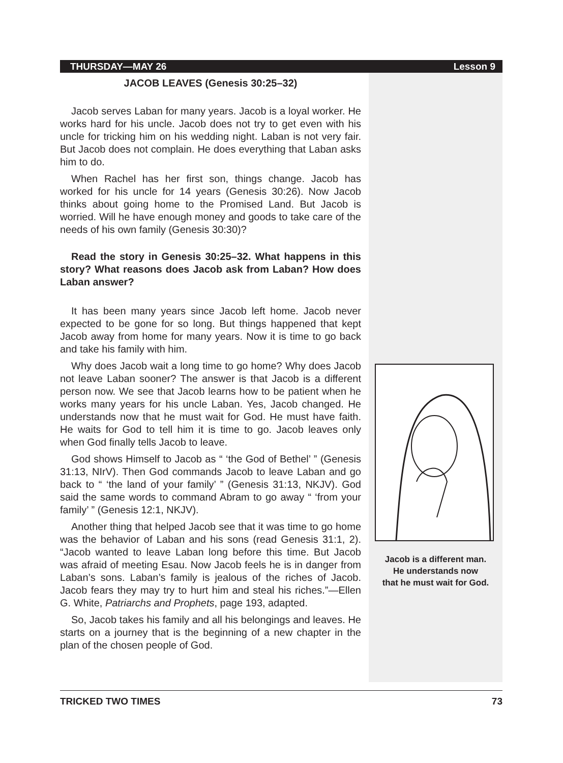THURSDAY—MAY 26 Lesson 9
JACOB LEAVES (Genesis 30:25–32)
Jacob serves Laban for many years. Jacob is a loyal worker. He works hard for his uncle. Jacob does not try to get even with his uncle for tricking him on his wedding night. Laban is not very fair. But Jacob does not complain. He does everything that Laban asks him to do.
When Rachel has her first son, things change. Jacob has worked for his uncle for 14 years (Genesis 30:26). Now Jacob thinks about going home to the Promised Land. But Jacob is worried. Will he have enough money and goods to take care of the needs of his own family (Genesis 30:30)?
Read the story in Genesis 30:25–32. What happens in this story? What reasons does Jacob ask from Laban? How does Laban answer?
It has been many years since Jacob left home. Jacob never expected to be gone for so long. But things happened that kept Jacob away from home for many years. Now it is time to go back and take his family with him.
Why does Jacob wait a long time to go home? Why does Jacob not leave Laban sooner? The answer is that Jacob is a different person now. We see that Jacob learns how to be patient when he works many years for his uncle Laban. Yes, Jacob changed. He understands now that he must wait for God. He must have faith. He waits for God to tell him it is time to go. Jacob leaves only when God finally tells Jacob to leave.
God shows Himself to Jacob as “ ‘the God of Bethel’ ” (Genesis 31:13, NIrV). Then God commands Jacob to leave Laban and go back to “ ‘the land of your family’ ” (Genesis 31:13, NKJV). God said the same words to command Abram to go away “ ‘from your family’ ” (Genesis 12:1, NKJV).
Another thing that helped Jacob see that it was time to go home was the behavior of Laban and his sons (read Genesis 31:1, 2). “Jacob wanted to leave Laban long before this time. But Jacob was afraid of meeting Esau. Now Jacob feels he is in danger from Laban’s sons. Laban’s family is jealous of the riches of Jacob. Jacob fears they may try to hurt him and steal his riches.”—Ellen G. White, Patriarchs and Prophets, page 193, adapted.
So, Jacob takes his family and all his belongings and leaves. He starts on a journey that is the beginning of a new chapter in the plan of the chosen people of God.
Jacob is a different man.
He understands now
that he must wait for God.
TRICKED TWO TIMES 73